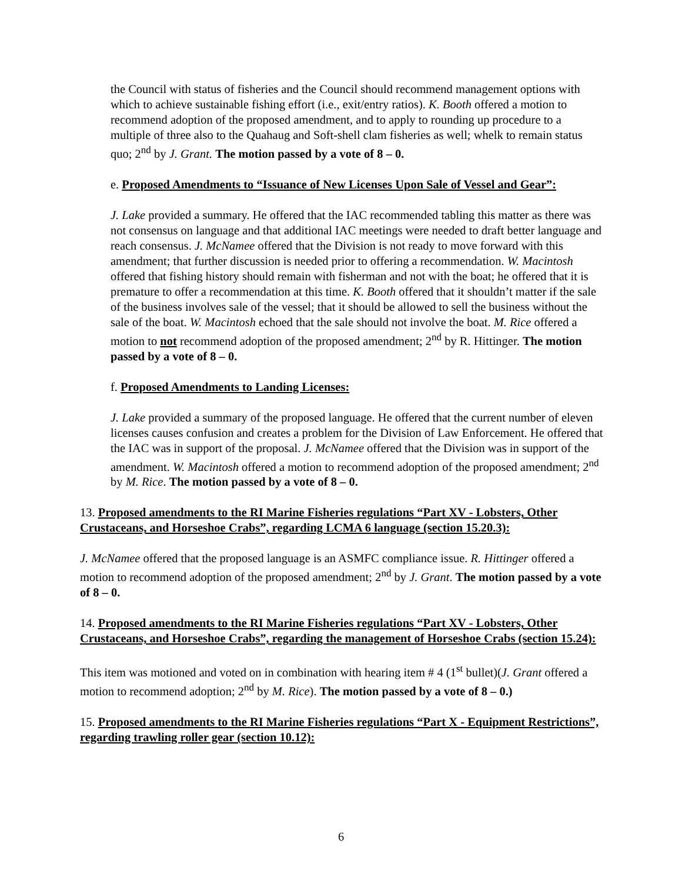the Council with status of fisheries and the Council should recommend management options with which to achieve sustainable fishing effort (i.e., exit/entry ratios). K. Booth offered a motion to recommend adoption of the proposed amendment, and to apply to rounding up procedure to a multiple of three also to the Quahaug and Soft-shell clam fisheries as well; whelk to remain status quo; 2<sup>nd</sup> by J. Grant. The motion passed by a vote of 8 – 0.
e. Proposed Amendments to “Issuance of New Licenses Upon Sale of Vessel and Gear”:
J. Lake provided a summary. He offered that the IAC recommended tabling this matter as there was not consensus on language and that additional IAC meetings were needed to draft better language and reach consensus. J. McNamee offered that the Division is not ready to move forward with this amendment; that further discussion is needed prior to offering a recommendation. W. Macintosh offered that fishing history should remain with fisherman and not with the boat; he offered that it is premature to offer a recommendation at this time. K. Booth offered that it shouldn’t matter if the sale of the business involves sale of the vessel; that it should be allowed to sell the business without the sale of the boat. W. Macintosh echoed that the sale should not involve the boat. M. Rice offered a motion to not recommend adoption of the proposed amendment; 2<sup>nd</sup> by R. Hittinger. The motion passed by a vote of 8 – 0.
f. Proposed Amendments to Landing Licenses:
J. Lake provided a summary of the proposed language. He offered that the current number of eleven licenses causes confusion and creates a problem for the Division of Law Enforcement. He offered that the IAC was in support of the proposal. J. McNamee offered that the Division was in support of the amendment. W. Macintosh offered a motion to recommend adoption of the proposed amendment; 2<sup>nd</sup> by M. Rice. The motion passed by a vote of 8 – 0.
13. Proposed amendments to the RI Marine Fisheries regulations “Part XV - Lobsters, Other Crustaceans, and Horseshoe Crabs”, regarding LCMA 6 language (section 15.20.3):
J. McNamee offered that the proposed language is an ASMFC compliance issue. R. Hittinger offered a motion to recommend adoption of the proposed amendment; 2<sup>nd</sup> by J. Grant. The motion passed by a vote of 8 – 0.
14. Proposed amendments to the RI Marine Fisheries regulations “Part XV - Lobsters, Other Crustaceans, and Horseshoe Crabs”, regarding the management of Horseshoe Crabs (section 15.24):
This item was motioned and voted on in combination with hearing item # 4 (1<sup>st</sup> bullet)(J. Grant offered a motion to recommend adoption; 2<sup>nd</sup> by M. Rice). The motion passed by a vote of 8 – 0.)
15. Proposed amendments to the RI Marine Fisheries regulations “Part X - Equipment Restrictions”, regarding trawling roller gear (section 10.12):
6